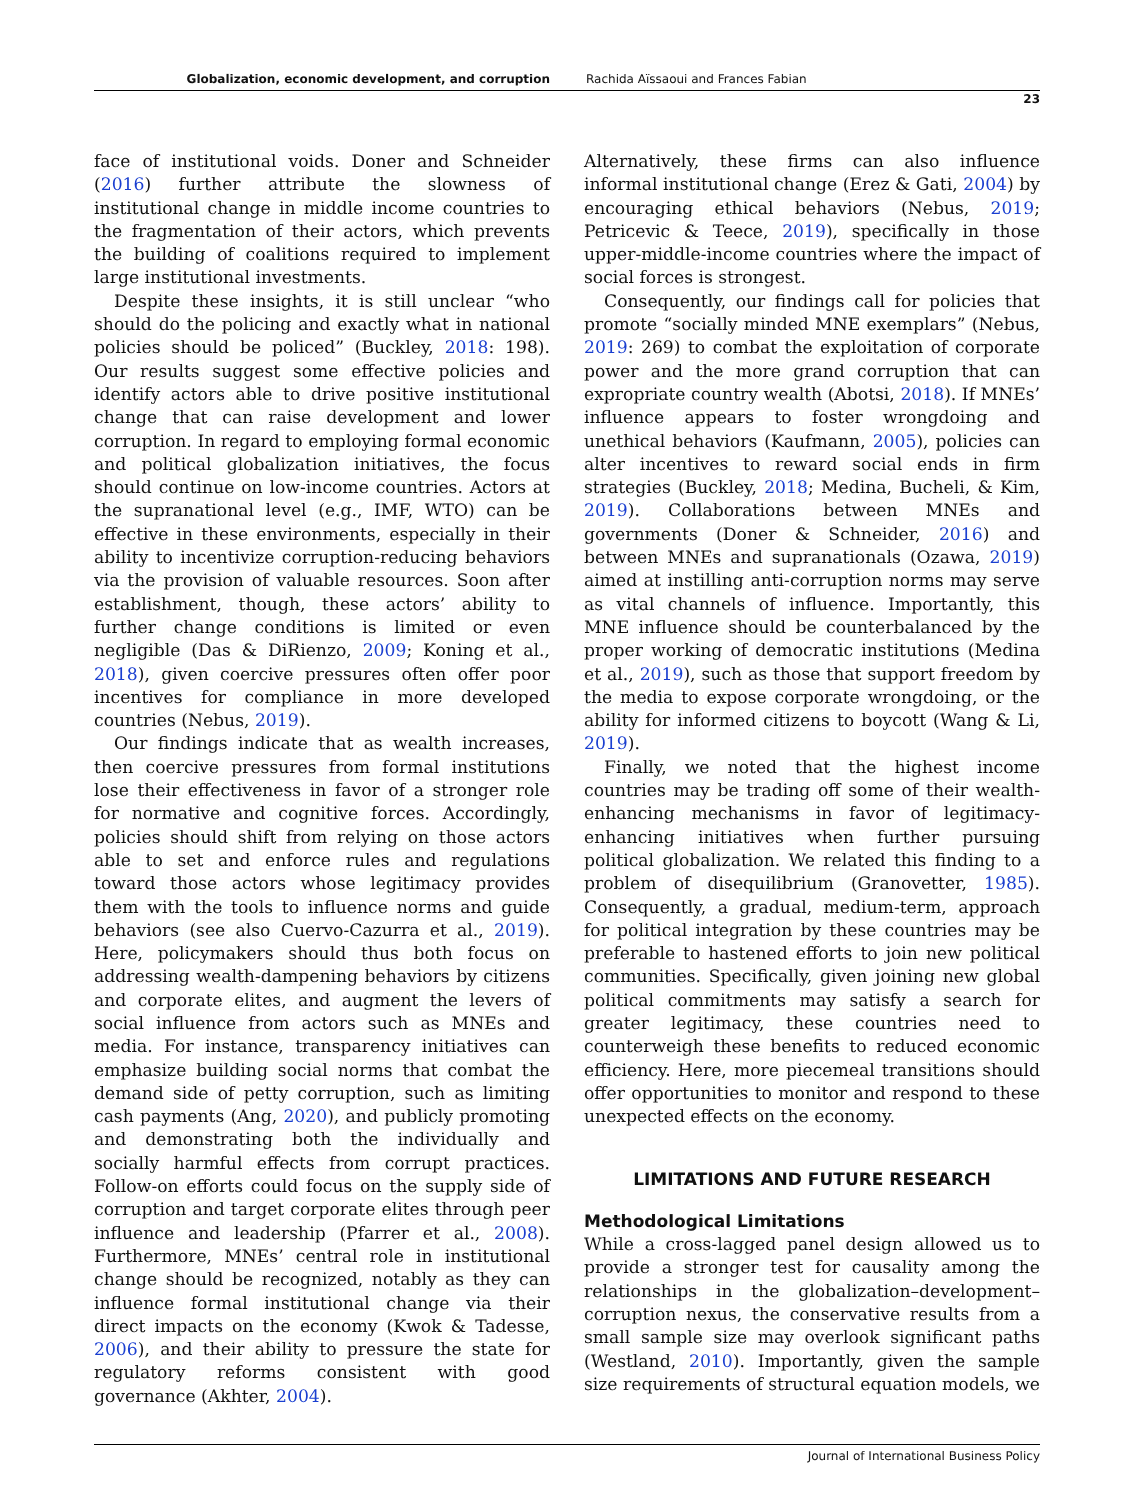Globalization, economic development, and corruption Rachida Aïssaoui and Frances Fabian
23
face of institutional voids. Doner and Schneider (2016) further attribute the slowness of institutional change in middle income countries to the fragmentation of their actors, which prevents the building of coalitions required to implement large institutional investments.
Despite these insights, it is still unclear “who should do the policing and exactly what in national policies should be policed” (Buckley, 2018: 198). Our results suggest some effective policies and identify actors able to drive positive institutional change that can raise development and lower corruption. In regard to employing formal economic and political globalization initiatives, the focus should continue on low-income countries. Actors at the supranational level (e.g., IMF, WTO) can be effective in these environments, especially in their ability to incentivize corruption-reducing behaviors via the provision of valuable resources. Soon after establishment, though, these actors’ ability to further change conditions is limited or even negligible (Das & DiRienzo, 2009; Koning et al., 2018), given coercive pressures often offer poor incentives for compliance in more developed countries (Nebus, 2019).
Our findings indicate that as wealth increases, then coercive pressures from formal institutions lose their effectiveness in favor of a stronger role for normative and cognitive forces. Accordingly, policies should shift from relying on those actors able to set and enforce rules and regulations toward those actors whose legitimacy provides them with the tools to influence norms and guide behaviors (see also Cuervo-Cazurra et al., 2019). Here, policymakers should thus both focus on addressing wealth-dampening behaviors by citizens and corporate elites, and augment the levers of social influence from actors such as MNEs and media. For instance, transparency initiatives can emphasize building social norms that combat the demand side of petty corruption, such as limiting cash payments (Ang, 2020), and publicly promoting and demonstrating both the individually and socially harmful effects from corrupt practices. Follow-on efforts could focus on the supply side of corruption and target corporate elites through peer influence and leadership (Pfarrer et al., 2008). Furthermore, MNEs’ central role in institutional change should be recognized, notably as they can influence formal institutional change via their direct impacts on the economy (Kwok & Tadesse, 2006), and their ability to pressure the state for regulatory reforms consistent with good governance (Akhter, 2004).
Alternatively, these firms can also influence informal institutional change (Erez & Gati, 2004) by encouraging ethical behaviors (Nebus, 2019; Petricevic & Teece, 2019), specifically in those upper-middle-income countries where the impact of social forces is strongest.
Consequently, our findings call for policies that promote “socially minded MNE exemplars” (Nebus, 2019: 269) to combat the exploitation of corporate power and the more grand corruption that can expropriate country wealth (Abotsi, 2018). If MNEs’ influence appears to foster wrongdoing and unethical behaviors (Kaufmann, 2005), policies can alter incentives to reward social ends in firm strategies (Buckley, 2018; Medina, Bucheli, & Kim, 2019). Collaborations between MNEs and governments (Doner & Schneider, 2016) and between MNEs and supranationals (Ozawa, 2019) aimed at instilling anti-corruption norms may serve as vital channels of influence. Importantly, this MNE influence should be counterbalanced by the proper working of democratic institutions (Medina et al., 2019), such as those that support freedom by the media to expose corporate wrongdoing, or the ability for informed citizens to boycott (Wang & Li, 2019).
Finally, we noted that the highest income countries may be trading off some of their wealth-enhancing mechanisms in favor of legitimacy-enhancing initiatives when further pursuing political globalization. We related this finding to a problem of disequilibrium (Granovetter, 1985). Consequently, a gradual, medium-term, approach for political integration by these countries may be preferable to hastened efforts to join new political communities. Specifically, given joining new global political commitments may satisfy a search for greater legitimacy, these countries need to counterweigh these benefits to reduced economic efficiency. Here, more piecemeal transitions should offer opportunities to monitor and respond to these unexpected effects on the economy.
LIMITATIONS AND FUTURE RESEARCH
Methodological Limitations
While a cross-lagged panel design allowed us to provide a stronger test for causality among the relationships in the globalization–development–corruption nexus, the conservative results from a small sample size may overlook significant paths (Westland, 2010). Importantly, given the sample size requirements of structural equation models, we
Journal of International Business Policy